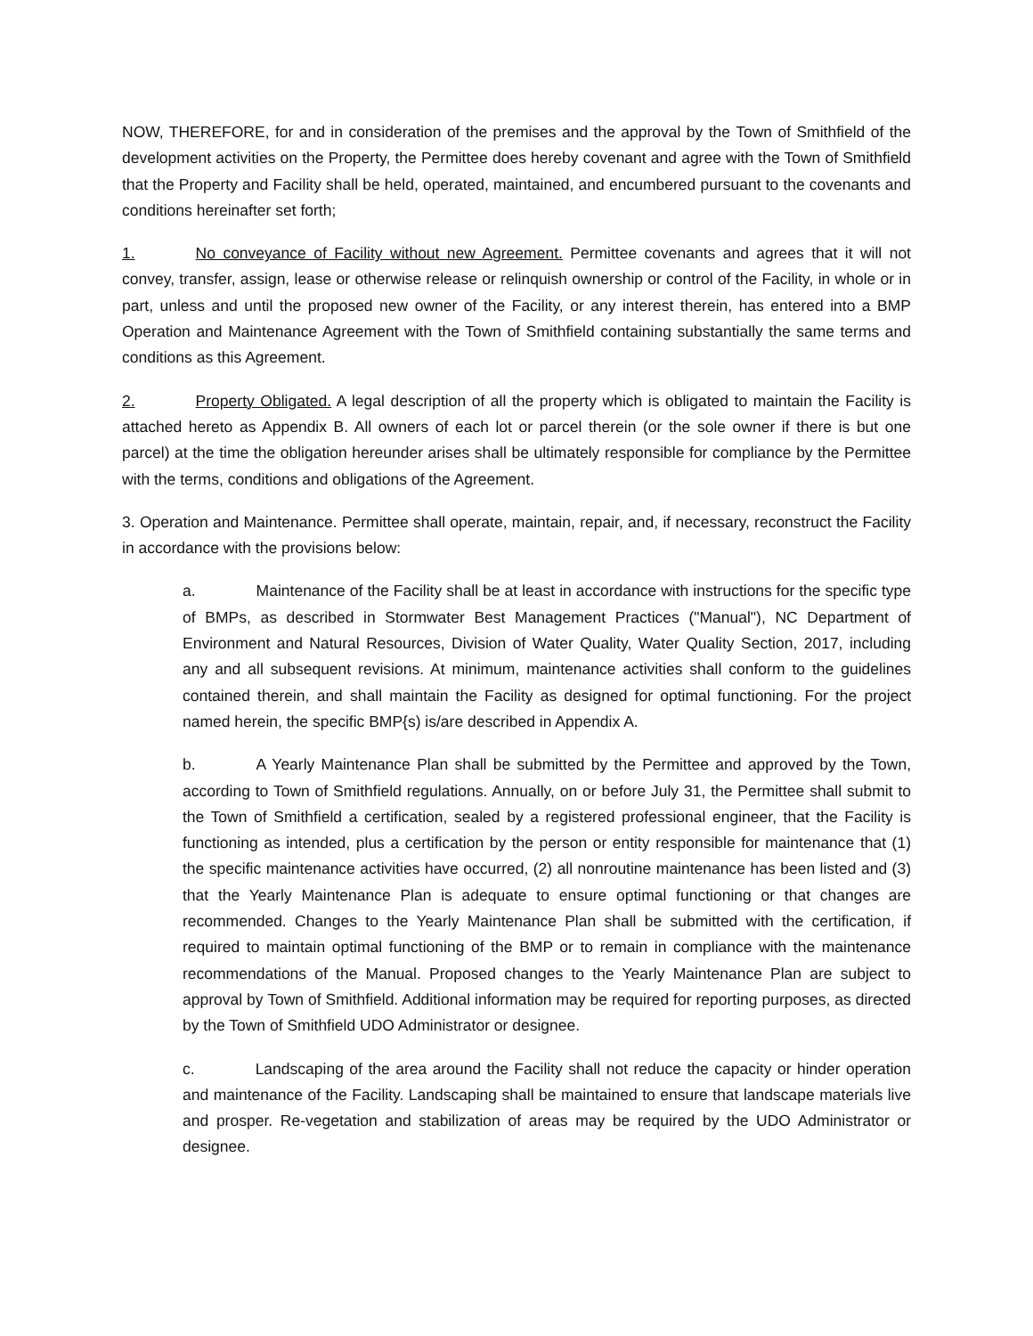NOW, THEREFORE, for and in consideration of the premises and the approval by the Town of Smithfield of the development activities on the Property, the Permittee does hereby covenant and agree with the Town of Smithfield that the Property and Facility shall be held, operated, maintained, and encumbered pursuant to the covenants and conditions hereinafter set forth;
1. No conveyance of Facility without new Agreement. Permittee covenants and agrees that it will not convey, transfer, assign, lease or otherwise release or relinquish ownership or control of the Facility, in whole or in part, unless and until the proposed new owner of the Facility, or any interest therein, has entered into a BMP Operation and Maintenance Agreement with the Town of Smithfield containing substantially the same terms and conditions as this Agreement.
2. Property Obligated. A legal description of all the property which is obligated to maintain the Facility is attached hereto as Appendix B. All owners of each lot or parcel therein (or the sole owner if there is but one parcel) at the time the obligation hereunder arises shall be ultimately responsible for compliance by the Permittee with the terms, conditions and obligations of the Agreement.
3. Operation and Maintenance. Permittee shall operate, maintain, repair, and, if necessary, reconstruct the Facility in accordance with the provisions below:
a. Maintenance of the Facility shall be at least in accordance with instructions for the specific type of BMPs, as described in Stormwater Best Management Practices ("Manual"), NC Department of Environment and Natural Resources, Division of Water Quality, Water Quality Section, 2017, including any and all subsequent revisions. At minimum, maintenance activities shall conform to the guidelines contained therein, and shall maintain the Facility as designed for optimal functioning. For the project named herein, the specific BMP{s) is/are described in Appendix A.
b. A Yearly Maintenance Plan shall be submitted by the Permittee and approved by the Town, according to Town of Smithfield regulations. Annually, on or before July 31, the Permittee shall submit to the Town of Smithfield a certification, sealed by a registered professional engineer, that the Facility is functioning as intended, plus a certification by the person or entity responsible for maintenance that (1) the specific maintenance activities have occurred, (2) all nonroutine maintenance has been listed and (3) that the Yearly Maintenance Plan is adequate to ensure optimal functioning or that changes are recommended. Changes to the Yearly Maintenance Plan shall be submitted with the certification, if required to maintain optimal functioning of the BMP or to remain in compliance with the maintenance recommendations of the Manual. Proposed changes to the Yearly Maintenance Plan are subject to approval by Town of Smithfield. Additional information may be required for reporting purposes, as directed by the Town of Smithfield UDO Administrator or designee.
c. Landscaping of the area around the Facility shall not reduce the capacity or hinder operation and maintenance of the Facility. Landscaping shall be maintained to ensure that landscape materials live and prosper. Re-vegetation and stabilization of areas may be required by the UDO Administrator or designee.